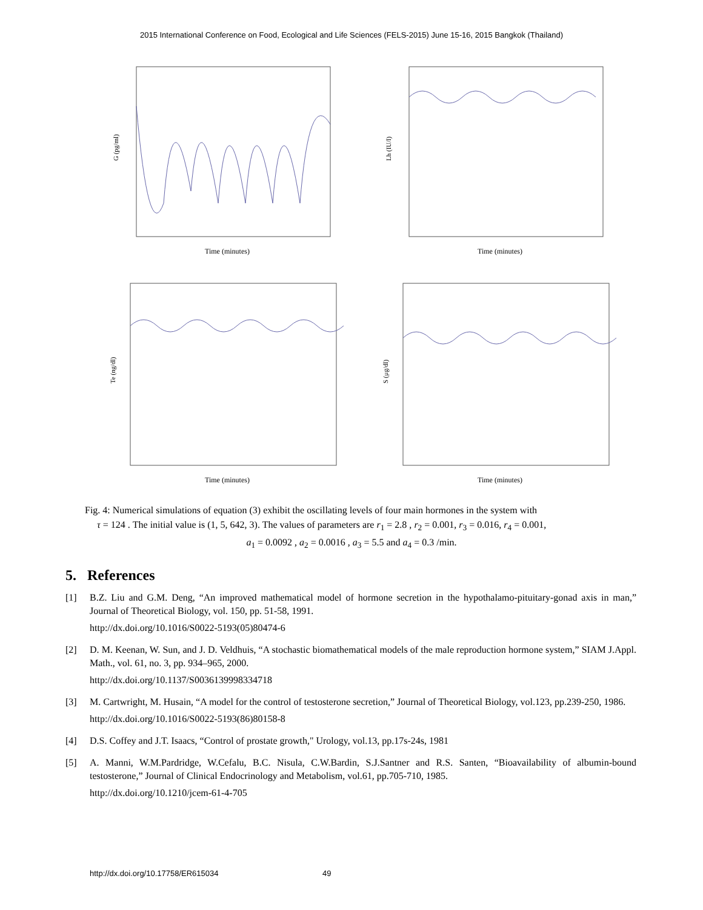2015 International Conference on Food, Ecological and Life Sciences (FELS-2015) June 15-16, 2015 Bangkok (Thailand)
G (pg/ml)
Time (minutes)
Lh (IU/l)
Time (minutes)
Te (ng/dl)
Time (minutes)
S (μg/dl)
Time (minutes)
Fig. 4: Numerical simulations of equation (3) exhibit the oscillating levels of four main hormones in the system with
τ = 124 . The initial value is (1, 5, 642, 3). The values of parameters are r<sub>1</sub> = 2.8 , r<sub>2</sub> = 0.001, r<sub>3</sub> = 0.016, r<sub>4</sub> = 0.001,
a<sub>1</sub> = 0.0092 , a<sub>2</sub> = 0.0016 , a<sub>3</sub> = 5.5 and a<sub>4</sub> = 0.3 /min.
5. References
[1] B.Z. Liu and G.M. Deng, “An improved mathematical model of hormone secretion in the hypothalamo-pituitary-gonad axis in man,” Journal of Theoretical Biology, vol. 150, pp. 51-58, 1991.
http://dx.doi.org/10.1016/S0022-5193(05)80474-6
[2] D. M. Keenan, W. Sun, and J. D. Veldhuis, “A stochastic biomathematical models of the male reproduction hormone system,” SIAM J.Appl. Math., vol. 61, no. 3, pp. 934–965, 2000.
http://dx.doi.org/10.1137/S0036139998334718
[3] M. Cartwright, M. Husain, “A model for the control of testosterone secretion,” Journal of Theoretical Biology, vol.123, pp.239-250, 1986.
http://dx.doi.org/10.1016/S0022-5193(86)80158-8
[4] D.S. Coffey and J.T. Isaacs, “Control of prostate growth," Urology, vol.13, pp.17s-24s, 1981
[5] A. Manni, W.M.Pardridge, W.Cefalu, B.C. Nisula, C.W.Bardin, S.J.Santner and R.S. Santen, “Bioavailability of albumin-bound testosterone,” Journal of Clinical Endocrinology and Metabolism, vol.61, pp.705-710, 1985.
http://dx.doi.org/10.1210/jcem-61-4-705
http://dx.doi.org/10.17758/ER615034 49